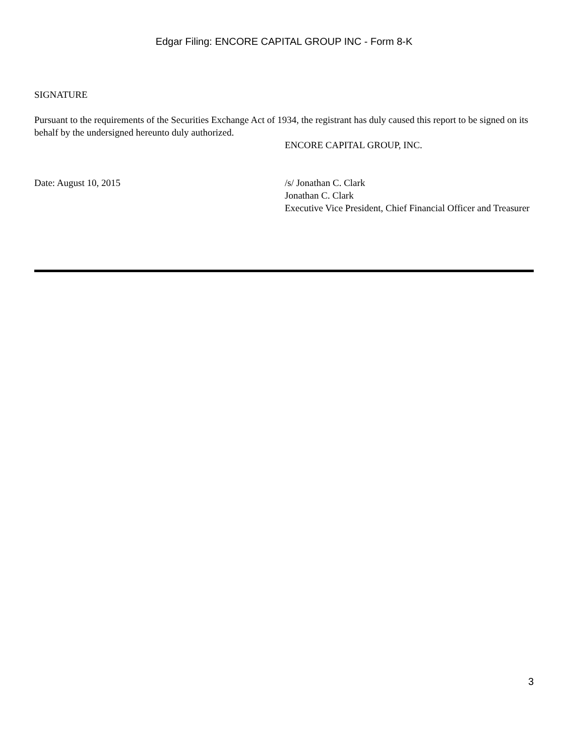Edgar Filing: ENCORE CAPITAL GROUP INC - Form 8-K
SIGNATURE
Pursuant to the requirements of the Securities Exchange Act of 1934, the registrant has duly caused this report to be signed on its behalf by the undersigned hereunto duly authorized.
ENCORE CAPITAL GROUP, INC.
Date: August 10, 2015 /s/ Jonathan C. Clark
Jonathan C. Clark
Executive Vice President, Chief Financial Officer and Treasurer
3